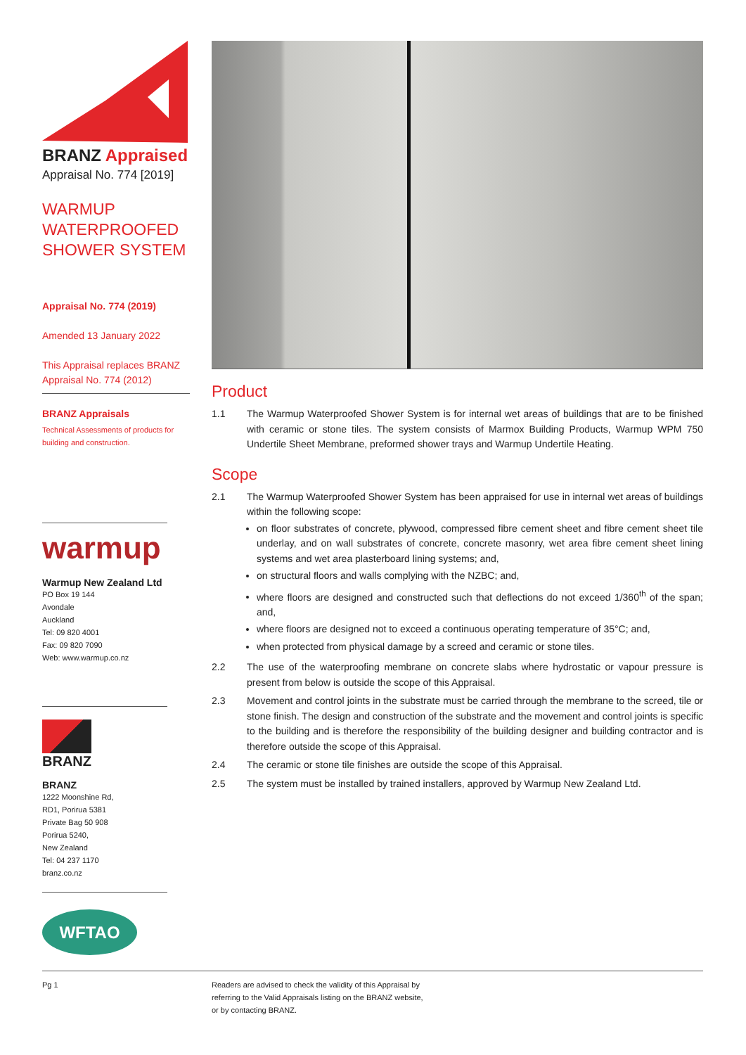BRANZ Appraised
Appraisal No. 774 [2019]
WARMUP
WATERPROOFED
SHOWER SYSTEM
Appraisal No. 774 (2019)
Amended 13 January 2022
This Appraisal replaces BRANZ Appraisal No. 774 (2012)
BRANZ Appraisals
Technical Assessments of products for building and construction.
warmup
Warmup New Zealand Ltd
PO Box 19 144
Avondale
Auckland
Tel: 09 820 4001
Fax: 09 820 7090
Web: www.warmup.co.nz
BRANZ
BRANZ
1222 Moonshine Rd,
RD1, Porirua 5381
Private Bag 50 908
Porirua 5240,
New Zealand
Tel: 04 237 1170
branz.co.nz
WFTAO
Product
1.1 The Warmup Waterproofed Shower System is for internal wet areas of buildings that are to be finished with ceramic or stone tiles. The system consists of Marmox Building Products, Warmup WPM 750 Undertile Sheet Membrane, preformed shower trays and Warmup Undertile Heating.
Scope
2.1 The Warmup Waterproofed Shower System has been appraised for use in internal wet areas of buildings within the following scope:
on floor substrates of concrete, plywood, compressed fibre cement sheet and fibre cement sheet tile underlay, and on wall substrates of concrete, concrete masonry, wet area fibre cement sheet lining systems and wet area plasterboard lining systems; and,
on structural floors and walls complying with the NZBC; and,
where floors are designed and constructed such that deflections do not exceed 1/360<sup>th</sup> of the span; and,
where floors are designed not to exceed a continuous operating temperature of 35°C; and,
when protected from physical damage by a screed and ceramic or stone tiles.
2.2 The use of the waterproofing membrane on concrete slabs where hydrostatic or vapour pressure is present from below is outside the scope of this Appraisal.
2.3 Movement and control joints in the substrate must be carried through the membrane to the screed, tile or stone finish. The design and construction of the substrate and the movement and control joints is specific to the building and is therefore the responsibility of the building designer and building contractor and is therefore outside the scope of this Appraisal.
2.4 The ceramic or stone tile finishes are outside the scope of this Appraisal.
2.5 The system must be installed by trained installers, approved by Warmup New Zealand Ltd.
Pg 1 Readers are advised to check the validity of this Appraisal by
referring to the Valid Appraisals listing on the BRANZ website,
or by contacting BRANZ.